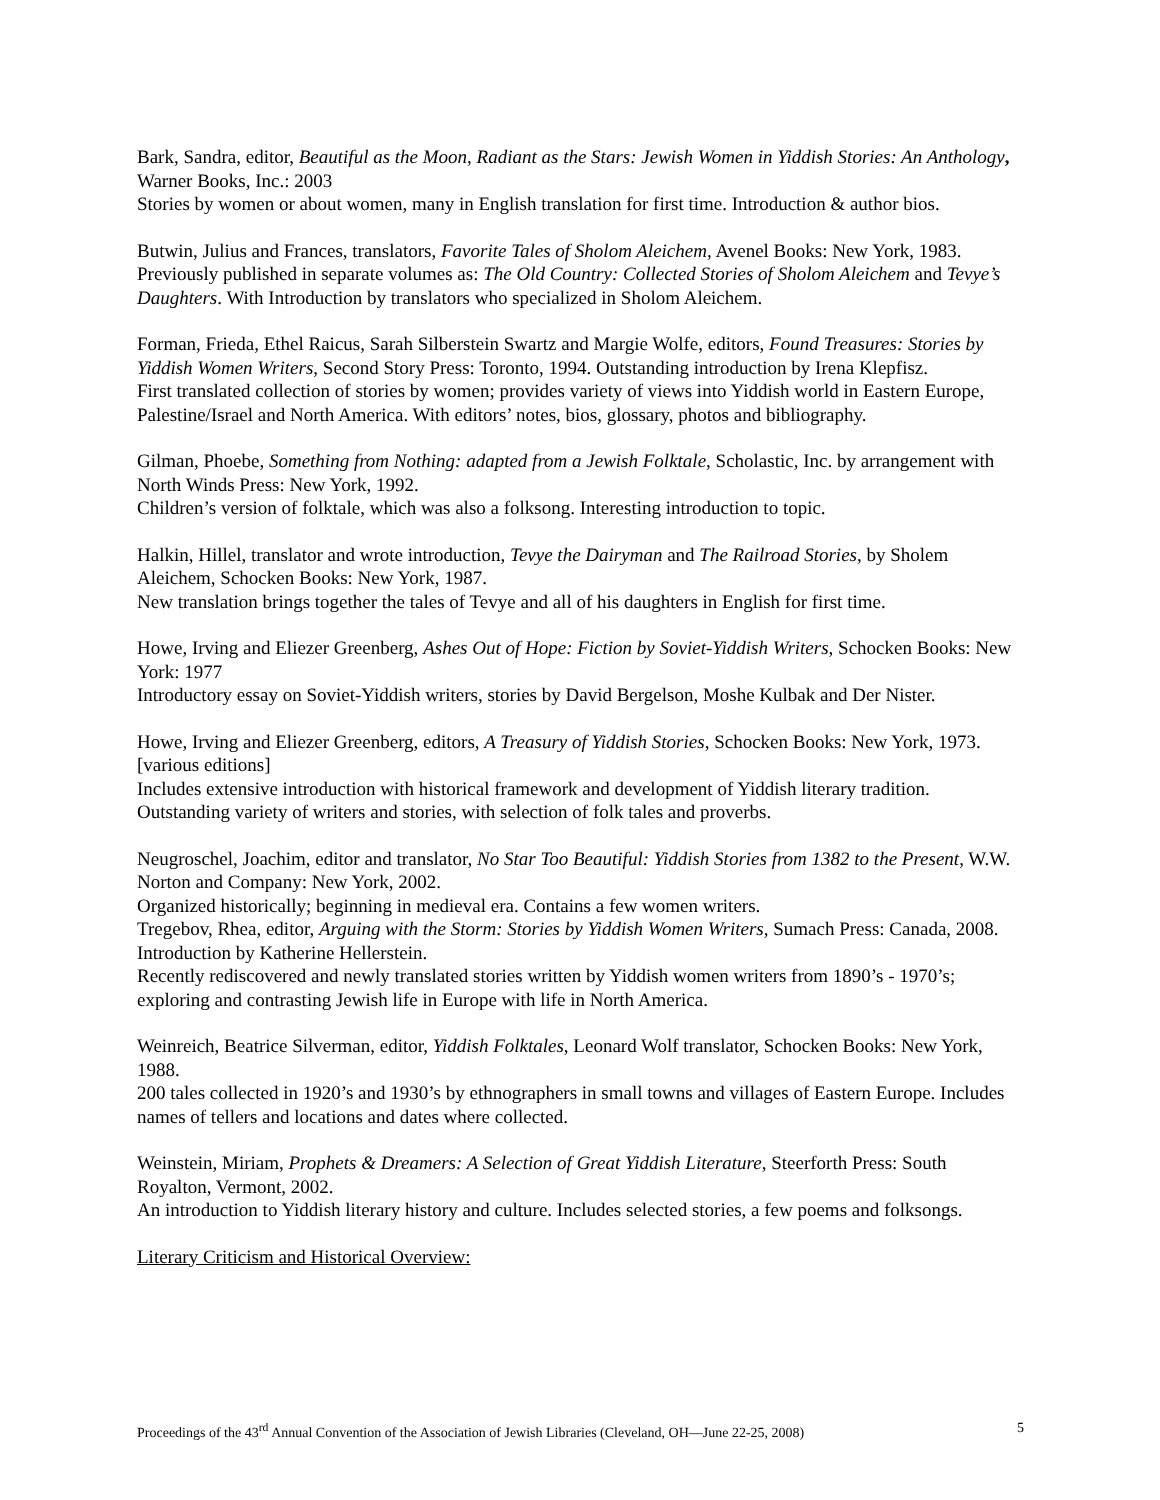Bark, Sandra, editor, Beautiful as the Moon, Radiant as the Stars: Jewish Women in Yiddish Stories: An Anthology, Warner Books, Inc.: 2003
Stories by women or about women, many in English translation for first time. Introduction & author bios.
Butwin, Julius and Frances, translators, Favorite Tales of Sholom Aleichem, Avenel Books: New York, 1983.
Previously published in separate volumes as: The Old Country: Collected Stories of Sholom Aleichem and Tevye’s Daughters. With Introduction by translators who specialized in Sholom Aleichem.
Forman, Frieda, Ethel Raicus, Sarah Silberstein Swartz and Margie Wolfe, editors, Found Treasures: Stories by Yiddish Women Writers, Second Story Press: Toronto, 1994. Outstanding introduction by Irena Klepfisz.
First translated collection of stories by women; provides variety of views into Yiddish world in Eastern Europe, Palestine/Israel and North America. With editors’ notes, bios, glossary, photos and bibliography.
Gilman, Phoebe, Something from Nothing: adapted from a Jewish Folktale, Scholastic, Inc. by arrangement with North Winds Press: New York, 1992.
Children’s version of folktale, which was also a folksong. Interesting introduction to topic.
Halkin, Hillel, translator and wrote introduction, Tevye the Dairyman and The Railroad Stories, by Sholem Aleichem, Schocken Books: New York, 1987.
New translation brings together the tales of Tevye and all of his daughters in English for first time.
Howe, Irving and Eliezer Greenberg, Ashes Out of Hope: Fiction by Soviet-Yiddish Writers, Schocken Books: New York: 1977
Introductory essay on Soviet-Yiddish writers, stories by David Bergelson, Moshe Kulbak and Der Nister.
Howe, Irving and Eliezer Greenberg, editors, A Treasury of Yiddish Stories, Schocken Books: New York, 1973. [various editions]
Includes extensive introduction with historical framework and development of Yiddish literary tradition. Outstanding variety of writers and stories, with selection of folk tales and proverbs.
Neugroschel, Joachim, editor and translator, No Star Too Beautiful: Yiddish Stories from 1382 to the Present, W.W. Norton and Company: New York, 2002.
Organized historically; beginning in medieval era. Contains a few women writers.
Tregebov, Rhea, editor, Arguing with the Storm: Stories by Yiddish Women Writers, Sumach Press: Canada, 2008. Introduction by Katherine Hellerstein.
Recently rediscovered and newly translated stories written by Yiddish women writers from 1890’s - 1970’s; exploring and contrasting Jewish life in Europe with life in North America.
Weinreich, Beatrice Silverman, editor, Yiddish Folktales, Leonard Wolf translator, Schocken Books: New York, 1988.
200 tales collected in 1920’s and 1930’s by ethnographers in small towns and villages of Eastern Europe. Includes names of tellers and locations and dates where collected.
Weinstein, Miriam, Prophets & Dreamers: A Selection of Great Yiddish Literature, Steerforth Press: South Royalton, Vermont, 2002.
An introduction to Yiddish literary history and culture. Includes selected stories, a few poems and folksongs.
Literary Criticism and Historical Overview:
Proceedings of the 43<sup>rd</sup> Annual Convention of the Association of Jewish Libraries (Cleveland, OH—June 22-25, 2008) 5